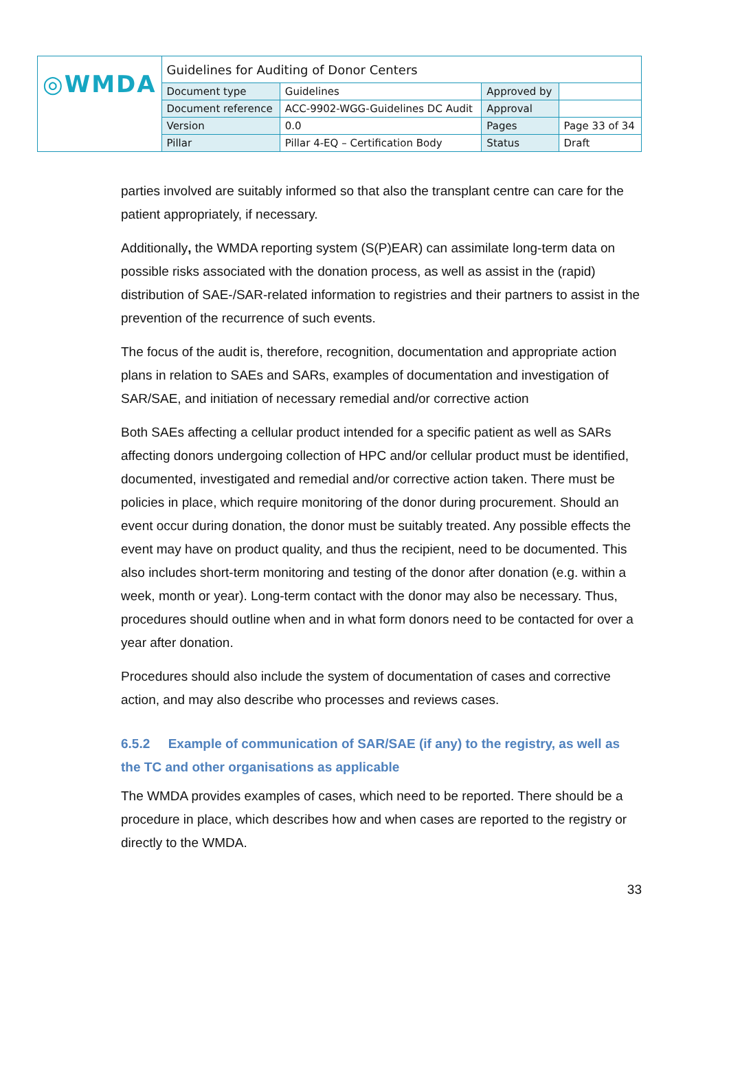| ◎WMDA | Guidelines for Auditing of Donor Centers | | | |
| | Document type | Guidelines | Approved by | |
| | Document reference | ACC-9902-WGG-Guidelines DC Audit | Approval | |
| | Version | 0.0 | Pages | Page 33 of 34 |
| | Pillar | Pillar 4-EQ – Certification Body | Status | Draft |
parties involved are suitably informed so that also the transplant centre can care for the patient appropriately, if necessary.
Additionally, the WMDA reporting system (S(P)EAR) can assimilate long-term data on possible risks associated with the donation process, as well as assist in the (rapid) distribution of SAE-/SAR-related information to registries and their partners to assist in the prevention of the recurrence of such events.
The focus of the audit is, therefore, recognition, documentation and appropriate action plans in relation to SAEs and SARs, examples of documentation and investigation of SAR/SAE, and initiation of necessary remedial and/or corrective action
Both SAEs affecting a cellular product intended for a specific patient as well as SARs affecting donors undergoing collection of HPC and/or cellular product must be identified, documented, investigated and remedial and/or corrective action taken. There must be policies in place, which require monitoring of the donor during procurement. Should an event occur during donation, the donor must be suitably treated. Any possible effects the event may have on product quality, and thus the recipient, need to be documented. This also includes short-term monitoring and testing of the donor after donation (e.g. within a week, month or year). Long-term contact with the donor may also be necessary. Thus, procedures should outline when and in what form donors need to be contacted for over a year after donation.
Procedures should also include the system of documentation of cases and corrective action, and may also describe who processes and reviews cases.
6.5.2 Example of communication of SAR/SAE (if any) to the registry, as well as the TC and other organisations as applicable
The WMDA provides examples of cases, which need to be reported. There should be a procedure in place, which describes how and when cases are reported to the registry or directly to the WMDA.
33